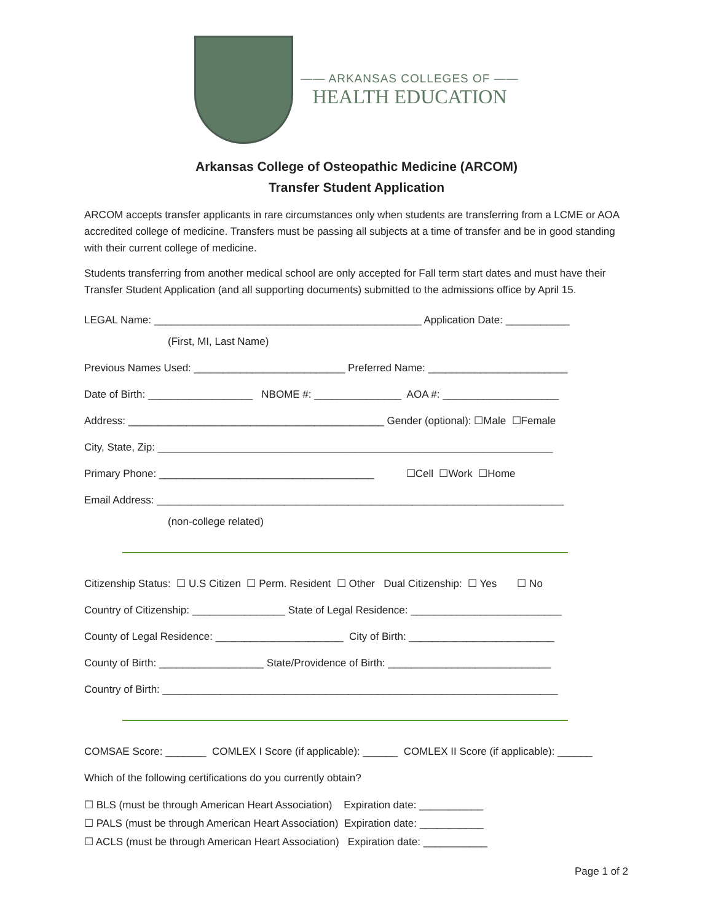—— ARKANSAS COLLEGES OF ——
HEALTH EDUCATION
Arkansas College of Osteopathic Medicine (ARCOM)
Transfer Student Application
ARCOM accepts transfer applicants in rare circumstances only when students are transferring from a LCME or AOA accredited college of medicine. Transfers must be passing all subjects at a time of transfer and be in good standing with their current college of medicine.
Students transferring from another medical school are only accepted for Fall term start dates and must have their Transfer Student Application (and all supporting documents) submitted to the admissions office by April 15.
LEGAL Name: ______________________________________________ Application Date: ___________
(First, MI, Last Name)
Previous Names Used: __________________________ Preferred Name: ________________________
Date of Birth: __________________ NBOME #: _______________ AOA #: ____________________
Address: ____________________________________________ Gender (optional): ☐Male ☐Female
City, State, Zip: ____________________________________________________________________
Primary Phone: _____________________________________ ☐Cell ☐Work ☐Home
Email Address: ______________________________________________________________________
(non-college related)
Citizenship Status: ☐ U.S Citizen ☐ Perm. Resident ☐ Other Dual Citizenship: ☐ Yes ☐ No
Country of Citizenship: ________________ State of Legal Residence: __________________________
County of Legal Residence: ______________________ City of Birth: _________________________
County of Birth: __________________ State/Providence of Birth: ____________________________
Country of Birth: ____________________________________________________________________
COMSAE Score: _______ COMLEX I Score (if applicable): ______ COMLEX II Score (if applicable): ______
Which of the following certifications do you currently obtain?
☐ BLS (must be through American Heart Association) Expiration date: ___________ ☐ PALS (must be through American Heart Association) Expiration date: ___________ ☐ ACLS (must be through American Heart Association) Expiration date: ___________
Page 1 of 2